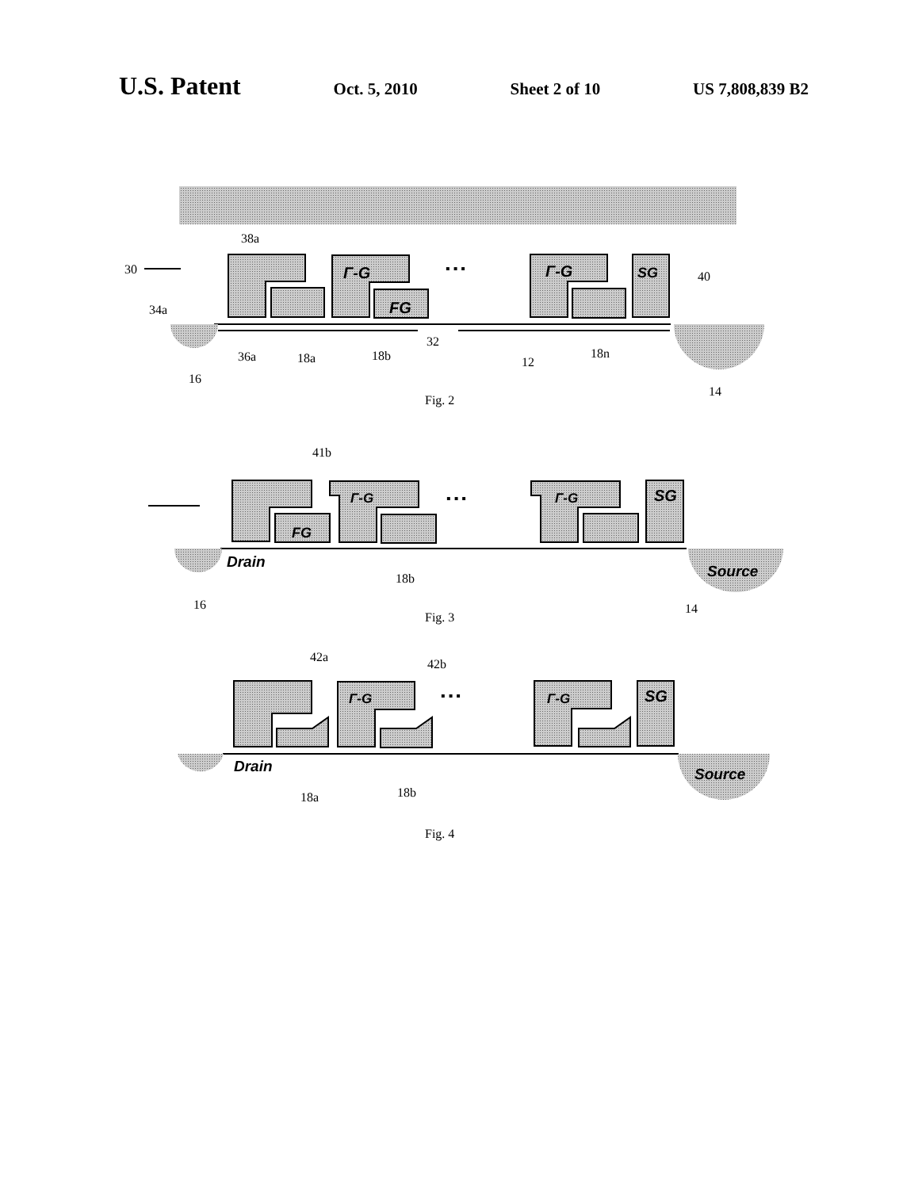U.S. Patent
Oct. 5, 2010 Sheet 2 of 10 US 7,808,839 B2
Γ-G
Γ-G
SG
FG
Γ-G
Γ-G
SG
FG
Drain
Source
Γ-G
Γ-G
SG
Drain
Source
▪ ▪ ▪
▪ ▪ ▪
▪ ▪ ▪
38a
30
34a
40
36a
18a
18b
32
12
18n
16
14
Fig. 2
41b
18b
16
14
Fig. 3
42a
42b
18a
18b
Fig. 4